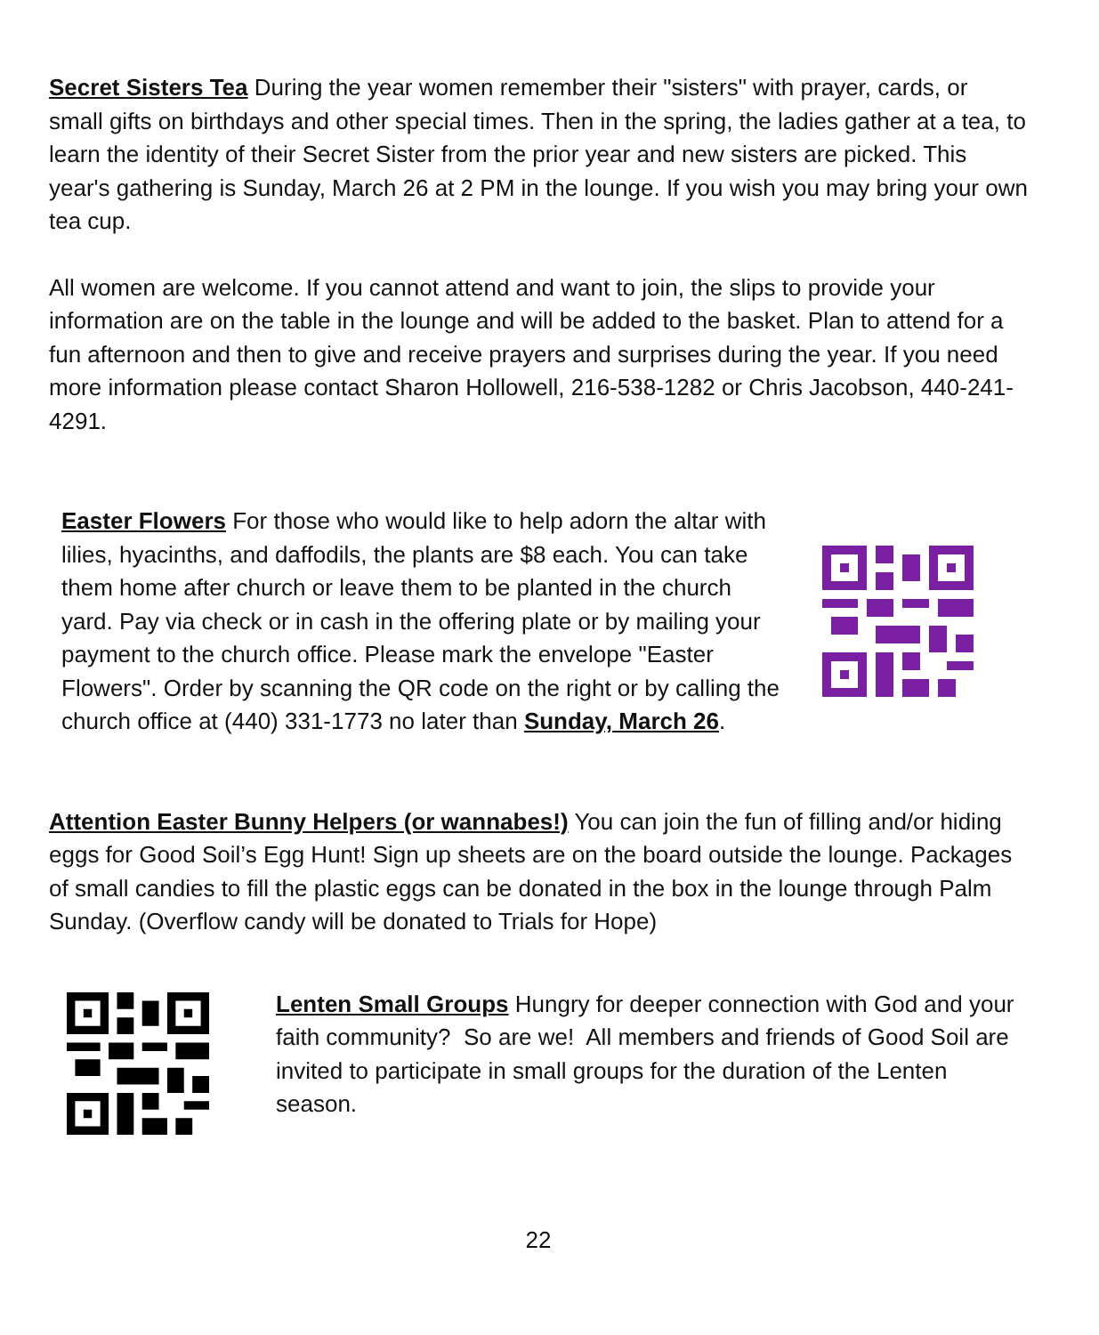Secret Sisters Tea During the year women remember their "sisters" with prayer, cards, or small gifts on birthdays and other special times. Then in the spring, the ladies gather at a tea, to learn the identity of their Secret Sister from the prior year and new sisters are picked. This year's gathering is Sunday, March 26 at 2 PM in the lounge. If you wish you may bring your own tea cup.
All women are welcome. If you cannot attend and want to join, the slips to provide your information are on the table in the lounge and will be added to the basket. Plan to attend for a fun afternoon and then to give and receive prayers and surprises during the year. If you need more information please contact Sharon Hollowell, 216-538-1282 or Chris Jacobson, 440-241-4291.
Easter Flowers For those who would like to help adorn the altar with lilies, hyacinths, and daffodils, the plants are $8 each. You can take them home after church or leave them to be planted in the church yard. Pay via check or in cash in the offering plate or by mailing your payment to the church office. Please mark the envelope "Easter Flowers". Order by scanning the QR code on the right or by calling the church office at (440) 331-1773 no later than Sunday, March 26.
Attention Easter Bunny Helpers (or wannabes!) You can join the fun of filling and/or hiding eggs for Good Soil’s Egg Hunt! Sign up sheets are on the board outside the lounge. Packages of small candies to fill the plastic eggs can be donated in the box in the lounge through Palm Sunday. (Overflow candy will be donated to Trials for Hope)
Lenten Small Groups Hungry for deeper connection with God and your faith community? So are we! All members and friends of Good Soil are invited to participate in small groups for the duration of the Lenten season.
22